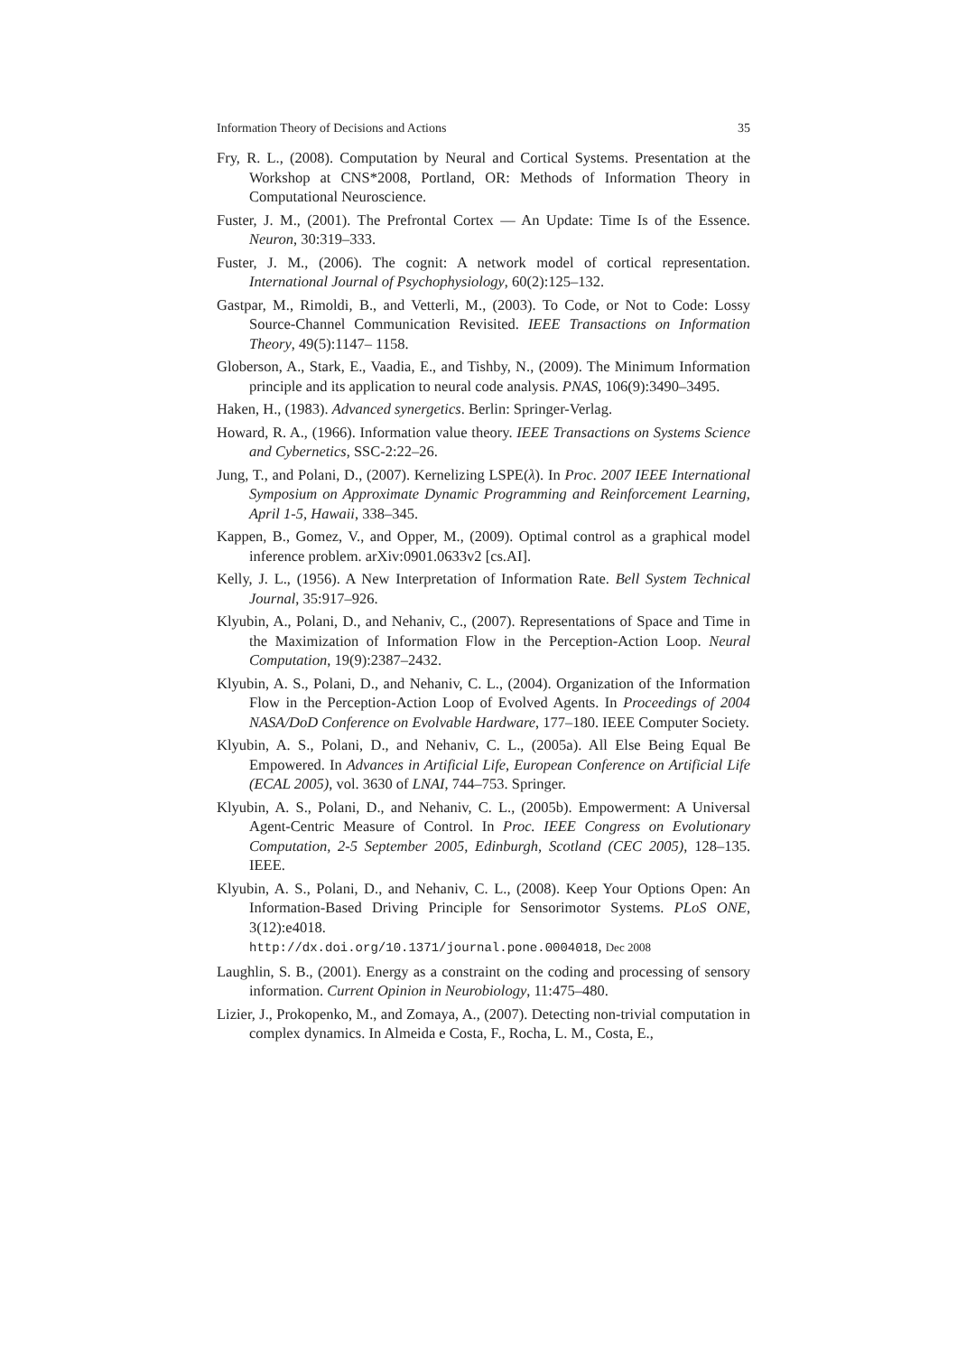Information Theory of Decisions and Actions 35
Fry, R. L., (2008). Computation by Neural and Cortical Systems. Presentation at the Workshop at CNS*2008, Portland, OR: Methods of Information Theory in Computational Neuroscience.
Fuster, J. M., (2001). The Prefrontal Cortex — An Update: Time Is of the Essence. Neuron, 30:319–333.
Fuster, J. M., (2006). The cognit: A network model of cortical representation. International Journal of Psychophysiology, 60(2):125–132.
Gastpar, M., Rimoldi, B., and Vetterli, M., (2003). To Code, or Not to Code: Lossy Source-Channel Communication Revisited. IEEE Transactions on Information Theory, 49(5):1147– 1158.
Globerson, A., Stark, E., Vaadia, E., and Tishby, N., (2009). The Minimum Information principle and its application to neural code analysis. PNAS, 106(9):3490–3495.
Haken, H., (1983). Advanced synergetics. Berlin: Springer-Verlag.
Howard, R. A., (1966). Information value theory. IEEE Transactions on Systems Science and Cybernetics, SSC-2:22–26.
Jung, T., and Polani, D., (2007). Kernelizing LSPE(λ). In Proc. 2007 IEEE International Symposium on Approximate Dynamic Programming and Reinforcement Learning, April 1-5, Hawaii, 338–345.
Kappen, B., Gomez, V., and Opper, M., (2009). Optimal control as a graphical model inference problem. arXiv:0901.0633v2 [cs.AI].
Kelly, J. L., (1956). A New Interpretation of Information Rate. Bell System Technical Journal, 35:917–926.
Klyubin, A., Polani, D., and Nehaniv, C., (2007). Representations of Space and Time in the Maximization of Information Flow in the Perception-Action Loop. Neural Computation, 19(9):2387–2432.
Klyubin, A. S., Polani, D., and Nehaniv, C. L., (2004). Organization of the Information Flow in the Perception-Action Loop of Evolved Agents. In Proceedings of 2004 NASA/DoD Conference on Evolvable Hardware, 177–180. IEEE Computer Society.
Klyubin, A. S., Polani, D., and Nehaniv, C. L., (2005a). All Else Being Equal Be Empowered. In Advances in Artificial Life, European Conference on Artificial Life (ECAL 2005), vol. 3630 of LNAI, 744–753. Springer.
Klyubin, A. S., Polani, D., and Nehaniv, C. L., (2005b). Empowerment: A Universal Agent-Centric Measure of Control. In Proc. IEEE Congress on Evolutionary Computation, 2-5 September 2005, Edinburgh, Scotland (CEC 2005), 128–135. IEEE.
Klyubin, A. S., Polani, D., and Nehaniv, C. L., (2008). Keep Your Options Open: An Information-Based Driving Principle for Sensorimotor Systems. PLoS ONE, 3(12):e4018.
http://dx.doi.org/10.1371/journal.pone.0004018, Dec 2008
Laughlin, S. B., (2001). Energy as a constraint on the coding and processing of sensory information. Current Opinion in Neurobiology, 11:475–480.
Lizier, J., Prokopenko, M., and Zomaya, A., (2007). Detecting non-trivial computation in complex dynamics. In Almeida e Costa, F., Rocha, L. M., Costa, E.,